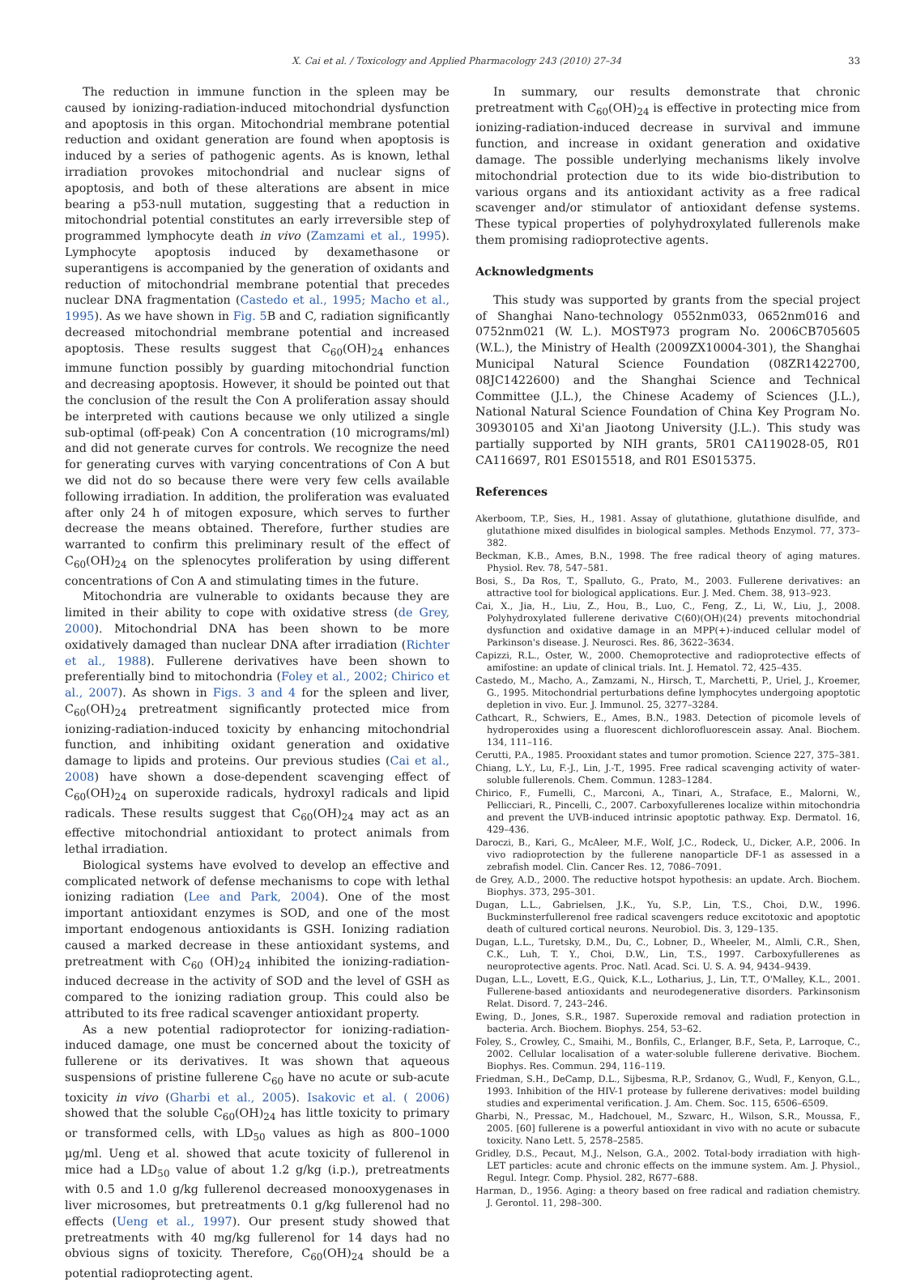X. Cai et al. / Toxicology and Applied Pharmacology 243 (2010) 27–34 33
The reduction in immune function in the spleen may be caused by ionizing-radiation-induced mitochondrial dysfunction and apoptosis in this organ. Mitochondrial membrane potential reduction and oxidant generation are found when apoptosis is induced by a series of pathogenic agents. As is known, lethal irradiation provokes mitochondrial and nuclear signs of apoptosis, and both of these alterations are absent in mice bearing a p53-null mutation, suggesting that a reduction in mitochondrial potential constitutes an early irreversible step of programmed lymphocyte death in vivo (Zamzami et al., 1995). Lymphocyte apoptosis induced by dexamethasone or superantigens is accompanied by the generation of oxidants and reduction of mitochondrial membrane potential that precedes nuclear DNA fragmentation (Castedo et al., 1995; Macho et al., 1995). As we have shown in Fig. 5 B and C, radiation significantly decreased mitochondrial membrane potential and increased apoptosis. These results suggest that C<sub>60</sub>(OH)<sub>24</sub> enhances immune function possibly by guarding mitochondrial function and decreasing apoptosis. However, it should be pointed out that the conclusion of the result the Con A proliferation assay should be interpreted with cautions because we only utilized a single sub-optimal (off-peak) Con A concentration (10 micrograms/ml) and did not generate curves for controls. We recognize the need for generating curves with varying concentrations of Con A but we did not do so because there were very few cells available following irradiation. In addition, the proliferation was evaluated after only 24 h of mitogen exposure, which serves to further decrease the means obtained. Therefore, further studies are warranted to confirm this preliminary result of the effect of C<sub>60</sub>(OH)<sub>24</sub> on the splenocytes proliferation by using different concentrations of Con A and stimulating times in the future.
Mitochondria are vulnerable to oxidants because they are limited in their ability to cope with oxidative stress (de Grey, 2000). Mitochondrial DNA has been shown to be more oxidatively damaged than nuclear DNA after irradiation (Richter et al., 1988). Fullerene derivatives have been shown to preferentially bind to mitochondria (Foley et al., 2002; Chirico et al., 2007). As shown in Figs. 3 and 4 for the spleen and liver, C<sub>60</sub>(OH)<sub>24</sub> pretreatment significantly protected mice from ionizing-radiation-induced toxicity by enhancing mitochondrial function, and inhibiting oxidant generation and oxidative damage to lipids and proteins. Our previous studies (Cai et al., 2008) have shown a dose-dependent scavenging effect of C<sub>60</sub>(OH)<sub>24</sub> on superoxide radicals, hydroxyl radicals and lipid radicals. These results suggest that C<sub>60</sub>(OH)<sub>24</sub> may act as an effective mitochondrial antioxidant to protect animals from lethal irradiation.
Biological systems have evolved to develop an effective and complicated network of defense mechanisms to cope with lethal ionizing radiation (Lee and Park, 2004). One of the most important antioxidant enzymes is SOD, and one of the most important endogenous antioxidants is GSH. Ionizing radiation caused a marked decrease in these antioxidant systems, and pretreatment with C<sub>60</sub> (OH)<sub>24</sub> inhibited the ionizing-radiation-induced decrease in the activity of SOD and the level of GSH as compared to the ionizing radiation group. This could also be attributed to its free radical scavenger antioxidant property.
As a new potential radioprotector for ionizing-radiation-induced damage, one must be concerned about the toxicity of fullerene or its derivatives. It was shown that aqueous suspensions of pristine fullerene C<sub>60</sub> have no acute or sub-acute toxicity in vivo (Gharbi et al., 2005). Isakovic et al. ( 2006) showed that the soluble C<sub>60</sub>(OH)<sub>24</sub> has little toxicity to primary or transformed cells, with LD<sub>50</sub> values as high as 800–1000 μg/ml. Ueng et al. showed that acute toxicity of fullerenol in mice had a LD<sub>50</sub> value of about 1.2 g/kg (i.p.), pretreatments with 0.5 and 1.0 g/kg fullerenol decreased monooxygenases in liver microsomes, but pretreatments 0.1 g/kg fullerenol had no effects (Ueng et al., 1997). Our present study showed that pretreatments with 40 mg/kg fullerenol for 14 days had no obvious signs of toxicity. Therefore, C<sub>60</sub>(OH)<sub>24</sub> should be a potential radioprotecting agent.
In summary, our results demonstrate that chronic pretreatment with C<sub>60</sub>(OH)<sub>24</sub> is effective in protecting mice from ionizing-radiation-induced decrease in survival and immune function, and increase in oxidant generation and oxidative damage. The possible underlying mechanisms likely involve mitochondrial protection due to its wide bio-distribution to various organs and its antioxidant activity as a free radical scavenger and/or stimulator of antioxidant defense systems. These typical properties of polyhydroxylated fullerenols make them promising radioprotective agents.
Acknowledgments
This study was supported by grants from the special project of Shanghai Nano-technology 0552nm033, 0652nm016 and 0752nm021 (W. L.). MOST973 program No. 2006CB705605 (W.L.), the Ministry of Health (2009ZX10004-301), the Shanghai Municipal Natural Science Foundation (08ZR1422700, 08JC1422600) and the Shanghai Science and Technical Committee (J.L.), the Chinese Academy of Sciences (J.L.), National Natural Science Foundation of China Key Program No. 30930105 and Xi'an Jiaotong University (J.L.). This study was partially supported by NIH grants, 5R01 CA119028-05, R01 CA116697, R01 ES015518, and R01 ES015375.
References
Akerboom, T.P., Sies, H., 1981. Assay of glutathione, glutathione disulfide, and glutathione mixed disulfides in biological samples. Methods Enzymol. 77, 373–382.
Beckman, K.B., Ames, B.N., 1998. The free radical theory of aging matures. Physiol. Rev. 78, 547–581.
Bosi, S., Da Ros, T., Spalluto, G., Prato, M., 2003. Fullerene derivatives: an attractive tool for biological applications. Eur. J. Med. Chem. 38, 913–923.
Cai, X., Jia, H., Liu, Z., Hou, B., Luo, C., Feng, Z., Li, W., Liu, J., 2008. Polyhydroxylated fullerene derivative C(60)(OH)(24) prevents mitochondrial dysfunction and oxidative damage in an MPP(+)-induced cellular model of Parkinson's disease. J. Neurosci. Res. 86, 3622–3634.
Capizzi, R.L., Oster, W., 2000. Chemoprotective and radioprotective effects of amifostine: an update of clinical trials. Int. J. Hematol. 72, 425–435.
Castedo, M., Macho, A., Zamzami, N., Hirsch, T., Marchetti, P., Uriel, J., Kroemer, G., 1995. Mitochondrial perturbations define lymphocytes undergoing apoptotic depletion in vivo. Eur. J. Immunol. 25, 3277–3284.
Cathcart, R., Schwiers, E., Ames, B.N., 1983. Detection of picomole levels of hydroperoxides using a fluorescent dichlorofluorescein assay. Anal. Biochem. 134, 111–116.
Cerutti, P.A., 1985. Prooxidant states and tumor promotion. Science 227, 375–381.
Chiang, L.Y., Lu, F.-J., Lin, J.-T., 1995. Free radical scavenging activity of water-soluble fullerenols. Chem. Commun. 1283–1284.
Chirico, F., Fumelli, C., Marconi, A., Tinari, A., Straface, E., Malorni, W., Pellicciari, R., Pincelli, C., 2007. Carboxyfullerenes localize within mitochondria and prevent the UVB-induced intrinsic apoptotic pathway. Exp. Dermatol. 16, 429–436.
Daroczi, B., Kari, G., McAleer, M.F., Wolf, J.C., Rodeck, U., Dicker, A.P., 2006. In vivo radioprotection by the fullerene nanoparticle DF-1 as assessed in a zebrafish model. Clin. Cancer Res. 12, 7086–7091.
de Grey, A.D., 2000. The reductive hotspot hypothesis: an update. Arch. Biochem. Biophys. 373, 295–301.
Dugan, L.L., Gabrielsen, J.K., Yu, S.P., Lin, T.S., Choi, D.W., 1996. Buckminsterfullerenol free radical scavengers reduce excitotoxic and apoptotic death of cultured cortical neurons. Neurobiol. Dis. 3, 129–135.
Dugan, L.L., Turetsky, D.M., Du, C., Lobner, D., Wheeler, M., Almli, C.R., Shen, C.K., Luh, T. Y., Choi, D.W., Lin, T.S., 1997. Carboxyfullerenes as neuroprotective agents. Proc. Natl. Acad. Sci. U. S. A. 94, 9434–9439.
Dugan, L.L., Lovett, E.G., Quick, K.L., Lotharius, J., Lin, T.T., O'Malley, K.L., 2001. Fullerene-based antioxidants and neurodegenerative disorders. Parkinsonism Relat. Disord. 7, 243–246.
Ewing, D., Jones, S.R., 1987. Superoxide removal and radiation protection in bacteria. Arch. Biochem. Biophys. 254, 53–62.
Foley, S., Crowley, C., Smaihi, M., Bonfils, C., Erlanger, B.F., Seta, P., Larroque, C., 2002. Cellular localisation of a water-soluble fullerene derivative. Biochem. Biophys. Res. Commun. 294, 116–119.
Friedman, S.H., DeCamp, D.L., Sijbesma, R.P., Srdanov, G., Wudl, F., Kenyon, G.L., 1993. Inhibition of the HIV-1 protease by fullerene derivatives: model building studies and experimental verification. J. Am. Chem. Soc. 115, 6506–6509.
Gharbi, N., Pressac, M., Hadchouel, M., Szwarc, H., Wilson, S.R., Moussa, F., 2005. [60] fullerene is a powerful antioxidant in vivo with no acute or subacute toxicity. Nano Lett. 5, 2578–2585.
Gridley, D.S., Pecaut, M.J., Nelson, G.A., 2002. Total-body irradiation with high-LET particles: acute and chronic effects on the immune system. Am. J. Physiol., Regul. Integr. Comp. Physiol. 282, R677–688.
Harman, D., 1956. Aging: a theory based on free radical and radiation chemistry. J. Gerontol. 11, 298–300.